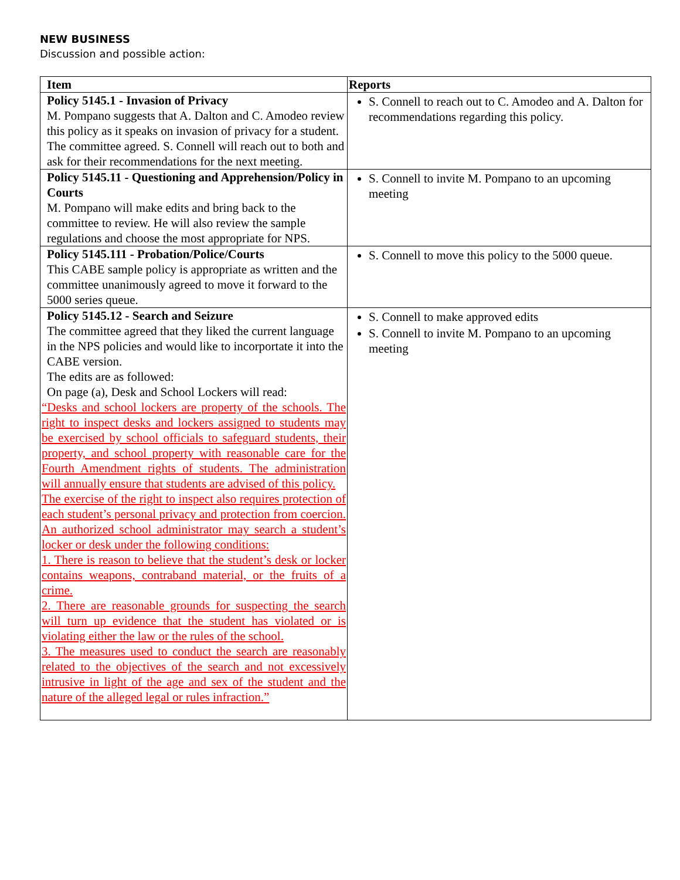NEW BUSINESS
Discussion and possible action:
| Item | Reports |
| --- | --- |
| Policy 5145.1 - Invasion of Privacy M. Pompano suggests that A. Dalton and C. Amodeo review this policy as it speaks on invasion of privacy for a student. The committee agreed. S. Connell will reach out to both and ask for their recommendations for the next meeting. | S. Connell to reach out to C. Amodeo and A. Dalton for recommendations regarding this policy. |
| Policy 5145.11 - Questioning and Apprehension/Policy in Courts M. Pompano will make edits and bring back to the committee to review. He will also review the sample regulations and choose the most appropriate for NPS. | S. Connell to invite M. Pompano to an upcoming meeting |
| Policy 5145.111 - Probation/Police/Courts This CABE sample policy is appropriate as written and the committee unanimously agreed to move it forward to the 5000 series queue. | S. Connell to move this policy to the 5000 queue. |
| Policy 5145.12 - Search and Seizure The committee agreed that they liked the current language in the NPS policies and would like to incorportate it into the CABE version. The edits are as followed: On page (a), Desk and School Lockers will read: “Desks and school lockers are property of the schools. The right to inspect desks and lockers assigned to students may be exercised by school officials to safeguard students, their property, and school property with reasonable care for the Fourth Amendment rights of students. The administration will annually ensure that students are advised of this policy. The exercise of the right to inspect also requires protection of each student’s personal privacy and protection from coercion. An authorized school administrator may search a student’s locker or desk under the following conditions: 1. There is reason to believe that the student’s desk or locker contains weapons, contraband material, or the fruits of a crime. 2. There are reasonable grounds for suspecting the search will turn up evidence that the student has violated or is violating either the law or the rules of the school. 3. The measures used to conduct the search are reasonably related to the objectives of the search and not excessively intrusive in light of the age and sex of the student and the nature of the alleged legal or rules infraction.” | S. Connell to make approved edits S. Connell to invite M. Pompano to an upcoming meeting |